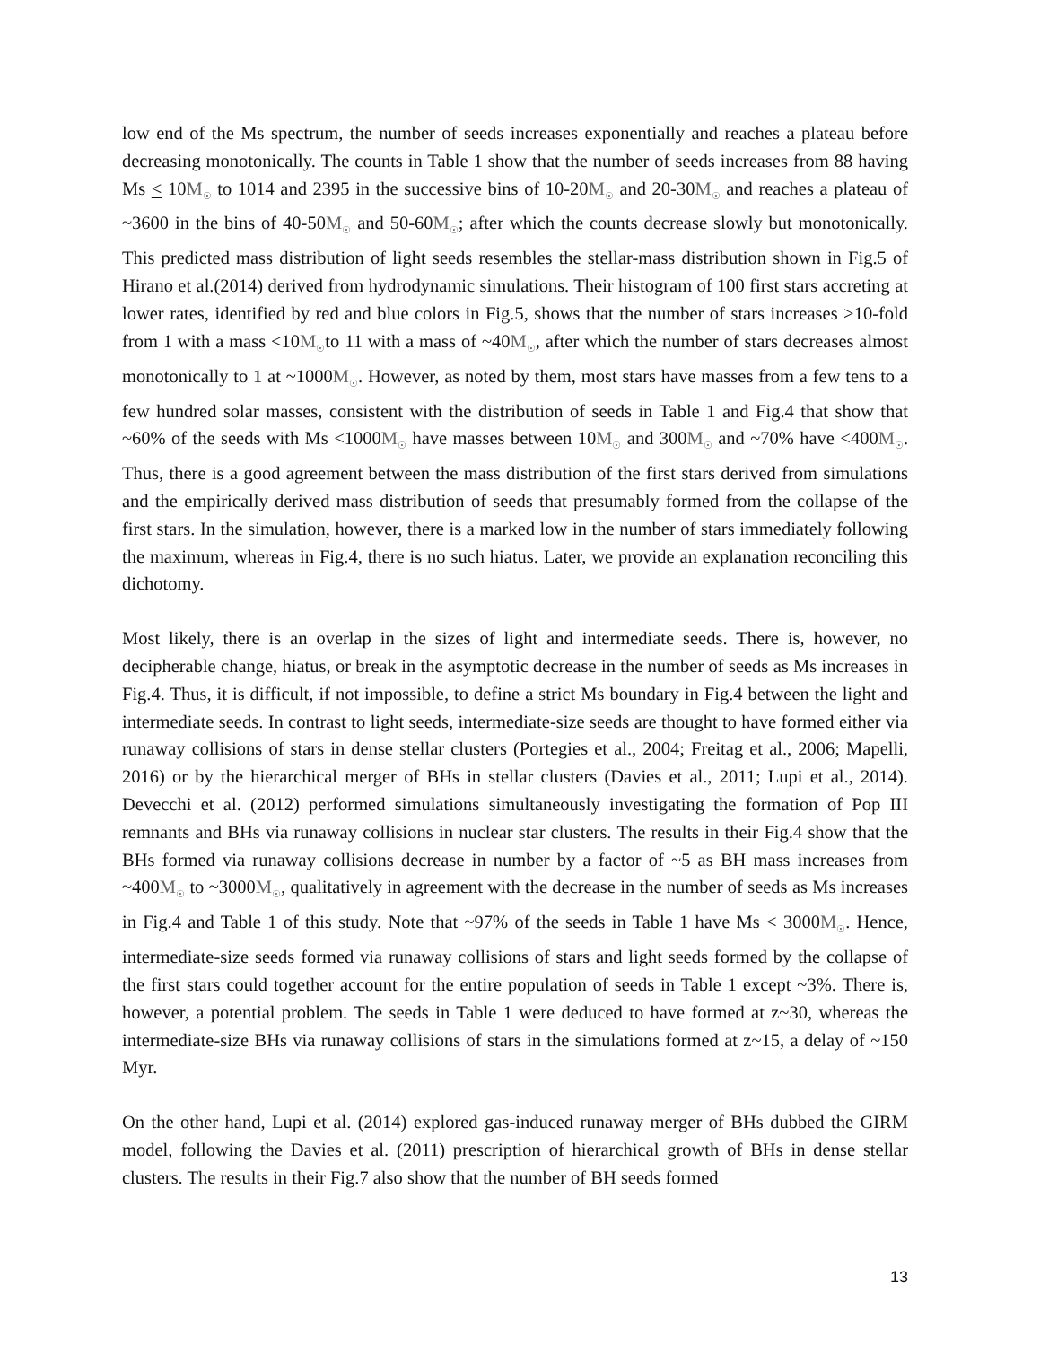low end of the Ms spectrum, the number of seeds increases exponentially and reaches a plateau before decreasing monotonically. The counts in Table 1 show that the number of seeds increases from 88 having Ms < 10M<sub>☉</sub> to 1014 and 2395 in the successive bins of 10-20M<sub>☉</sub> and 20-30M<sub>☉</sub> and reaches a plateau of ~3600 in the bins of 40-50M<sub>☉</sub> and 50-60M<sub>☉</sub>; after which the counts decrease slowly but monotonically. This predicted mass distribution of light seeds resembles the stellar-mass distribution shown in Fig.5 of Hirano et al.(2014) derived from hydrodynamic simulations. Their histogram of 100 first stars accreting at lower rates, identified by red and blue colors in Fig.5, shows that the number of stars increases >10-fold from 1 with a mass <10M<sub>☉</sub>to 11 with a mass of ~40M<sub>☉</sub>, after which the number of stars decreases almost monotonically to 1 at ~1000M<sub>☉</sub>. However, as noted by them, most stars have masses from a few tens to a few hundred solar masses, consistent with the distribution of seeds in Table 1 and Fig.4 that show that ~60% of the seeds with Ms <1000M<sub>☉</sub> have masses between 10M<sub>☉</sub> and 300M<sub>☉</sub> and ~70% have <400M<sub>☉</sub>. Thus, there is a good agreement between the mass distribution of the first stars derived from simulations and the empirically derived mass distribution of seeds that presumably formed from the collapse of the first stars. In the simulation, however, there is a marked low in the number of stars immediately following the maximum, whereas in Fig.4, there is no such hiatus. Later, we provide an explanation reconciling this dichotomy.
Most likely, there is an overlap in the sizes of light and intermediate seeds. There is, however, no decipherable change, hiatus, or break in the asymptotic decrease in the number of seeds as Ms increases in Fig.4. Thus, it is difficult, if not impossible, to define a strict Ms boundary in Fig.4 between the light and intermediate seeds. In contrast to light seeds, intermediate-size seeds are thought to have formed either via runaway collisions of stars in dense stellar clusters (Portegies et al., 2004; Freitag et al., 2006; Mapelli, 2016) or by the hierarchical merger of BHs in stellar clusters (Davies et al., 2011; Lupi et al., 2014). Devecchi et al. (2012) performed simulations simultaneously investigating the formation of Pop III remnants and BHs via runaway collisions in nuclear star clusters. The results in their Fig.4 show that the BHs formed via runaway collisions decrease in number by a factor of ~5 as BH mass increases from ~400M<sub>☉</sub> to ~3000M<sub>☉</sub>, qualitatively in agreement with the decrease in the number of seeds as Ms increases in Fig.4 and Table 1 of this study. Note that ~97% of the seeds in Table 1 have Ms < 3000M<sub>☉</sub>. Hence, intermediate-size seeds formed via runaway collisions of stars and light seeds formed by the collapse of the first stars could together account for the entire population of seeds in Table 1 except ~3%. There is, however, a potential problem. The seeds in Table 1 were deduced to have formed at z~30, whereas the intermediate-size BHs via runaway collisions of stars in the simulations formed at z~15, a delay of ~150 Myr.
On the other hand, Lupi et al. (2014) explored gas-induced runaway merger of BHs dubbed the GIRM model, following the Davies et al. (2011) prescription of hierarchical growth of BHs in dense stellar clusters. The results in their Fig.7 also show that the number of BH seeds formed
13